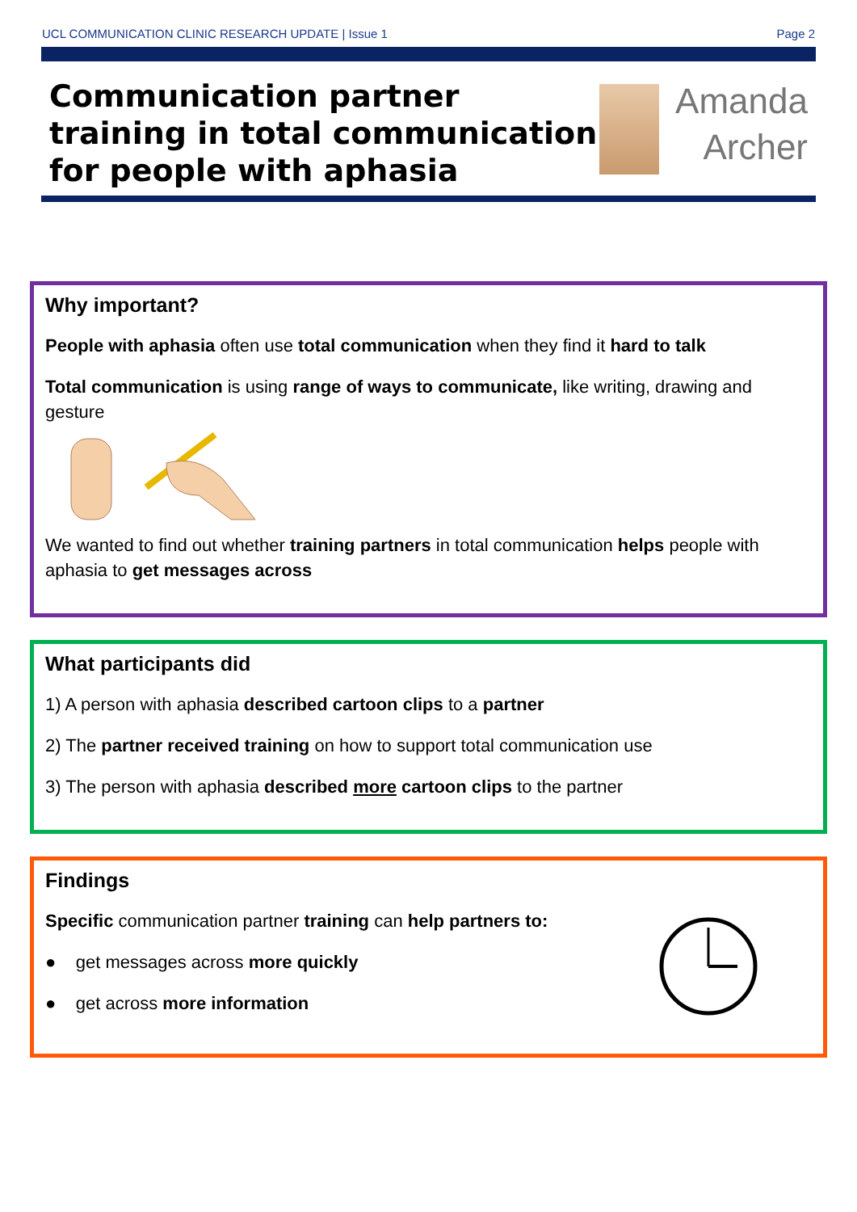UCL COMMUNICATION CLINIC RESEARCH UPDATE | Issue 1 Page 2
Communication partner training in total communication for people with aphasia
Amanda
Archer
Why important?
People with aphasia often use total communication when they find it hard to talk
Total communication is using range of ways to communicate, like writing, drawing and gesture
We wanted to find out whether training partners in total communication helps people with aphasia to get messages across
What participants did
1) A person with aphasia described cartoon clips to a partner
2) The partner received training on how to support total communication use
3) The person with aphasia described more cartoon clips to the partner
Findings
Specific communication partner training can help partners to:
● get messages across more quickly
● get across more information